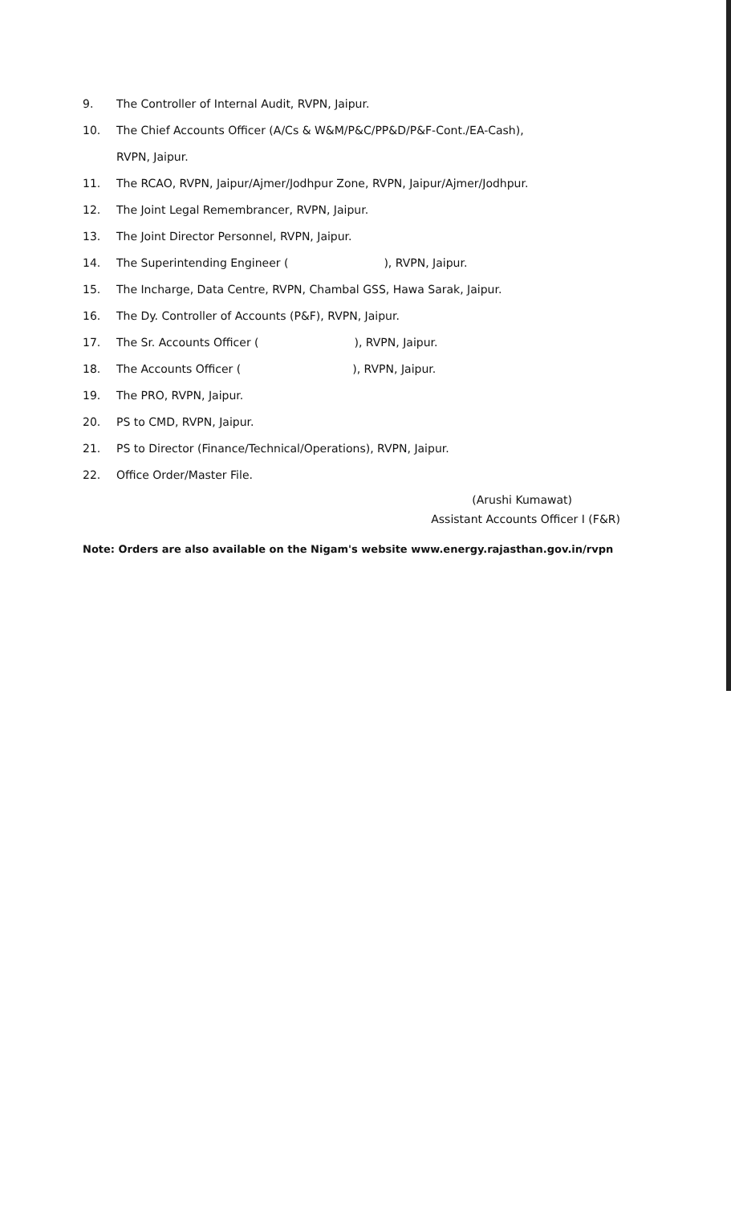9. The Controller of Internal Audit, RVPN, Jaipur.
10. The Chief Accounts Officer (A/Cs & W&M/P&C/PP&D/P&F-Cont./EA-Cash),
RVPN, Jaipur.
11. The RCAO, RVPN, Jaipur/Ajmer/Jodhpur Zone, RVPN, Jaipur/Ajmer/Jodhpur.
12. The Joint Legal Remembrancer, RVPN, Jaipur.
13. The Joint Director Personnel, RVPN, Jaipur.
14. The Superintending Engineer ( ), RVPN, Jaipur.
15. The Incharge, Data Centre, RVPN, Chambal GSS, Hawa Sarak, Jaipur.
16. The Dy. Controller of Accounts (P&F), RVPN, Jaipur.
17. The Sr. Accounts Officer ( ), RVPN, Jaipur.
18. The Accounts Officer ( ), RVPN, Jaipur.
19. The PRO, RVPN, Jaipur.
20. PS to CMD, RVPN, Jaipur.
21. PS to Director (Finance/Technical/Operations), RVPN, Jaipur.
22. Office Order/Master File.
(Arushi Kumawat)
Assistant Accounts Officer I (F&R)
Note: Orders are also available on the Nigam's website www.energy.rajasthan.gov.in/rvpn